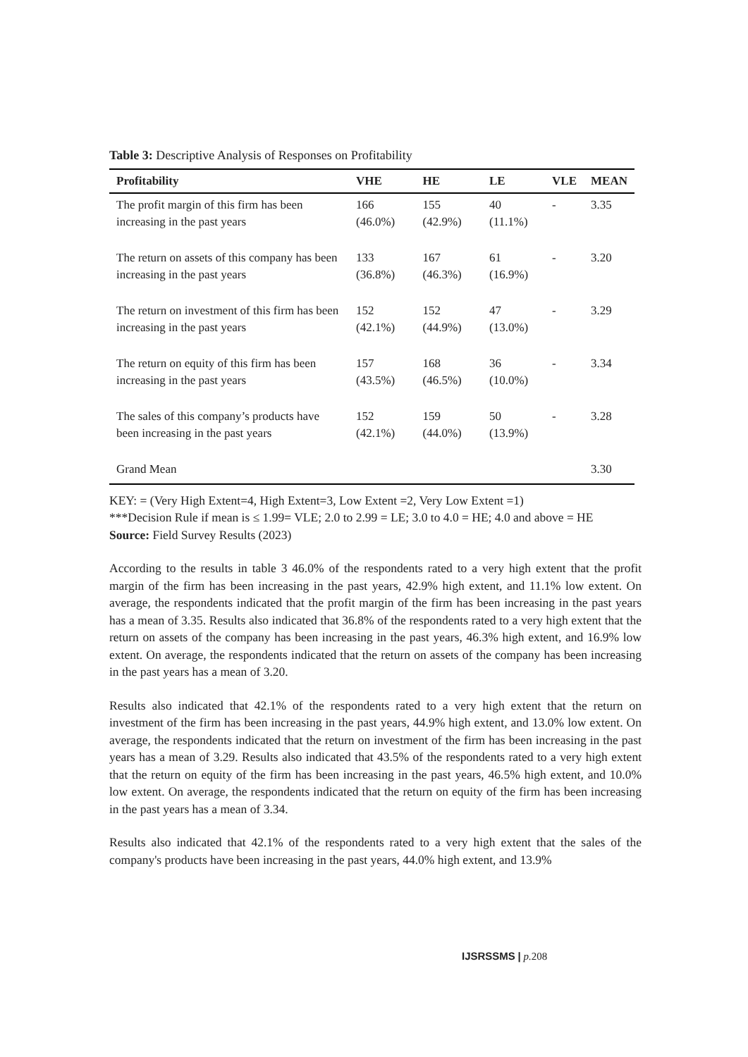Table 3: Descriptive Analysis of Responses on Profitability
| Profitability | VHE | HE | LE | VLE | MEAN |
| --- | --- | --- | --- | --- | --- |
| The profit margin of this firm has been increasing in the past years | 166 (46.0%) | 155 (42.9%) | 40 (11.1%) | - | 3.35 |
| The return on assets of this company has been increasing in the past years | 133 (36.8%) | 167 (46.3%) | 61 (16.9%) | - | 3.20 |
| The return on investment of this firm has been increasing in the past years | 152 (42.1%) | 152 (44.9%) | 47 (13.0%) | - | 3.29 |
| The return on equity of this firm has been increasing in the past years | 157 (43.5%) | 168 (46.5%) | 36 (10.0%) | - | 3.34 |
| The sales of this company’s products have been increasing in the past years | 152 (42.1%) | 159 (44.0%) | 50 (13.9%) | - | 3.28 |
| Grand Mean | | | | | 3.30 |
KEY: = (Very High Extent=4, High Extent=3, Low Extent =2, Very Low Extent =1)
***Decision Rule if mean is ≤ 1.99= VLE; 2.0 to 2.99 = LE; 3.0 to 4.0 = HE; 4.0 and above = HE
Source: Field Survey Results (2023)
According to the results in table 3 46.0% of the respondents rated to a very high extent that the profit margin of the firm has been increasing in the past years, 42.9% high extent, and 11.1% low extent. On average, the respondents indicated that the profit margin of the firm has been increasing in the past years has a mean of 3.35. Results also indicated that 36.8% of the respondents rated to a very high extent that the return on assets of the company has been increasing in the past years, 46.3% high extent, and 16.9% low extent. On average, the respondents indicated that the return on assets of the company has been increasing in the past years has a mean of 3.20.
Results also indicated that 42.1% of the respondents rated to a very high extent that the return on investment of the firm has been increasing in the past years, 44.9% high extent, and 13.0% low extent. On average, the respondents indicated that the return on investment of the firm has been increasing in the past years has a mean of 3.29. Results also indicated that 43.5% of the respondents rated to a very high extent that the return on equity of the firm has been increasing in the past years, 46.5% high extent, and 10.0% low extent. On average, the respondents indicated that the return on equity of the firm has been increasing in the past years has a mean of 3.34.
Results also indicated that 42.1% of the respondents rated to a very high extent that the sales of the company's products have been increasing in the past years, 44.0% high extent, and 13.9%
IJSRSSMS | p. 208